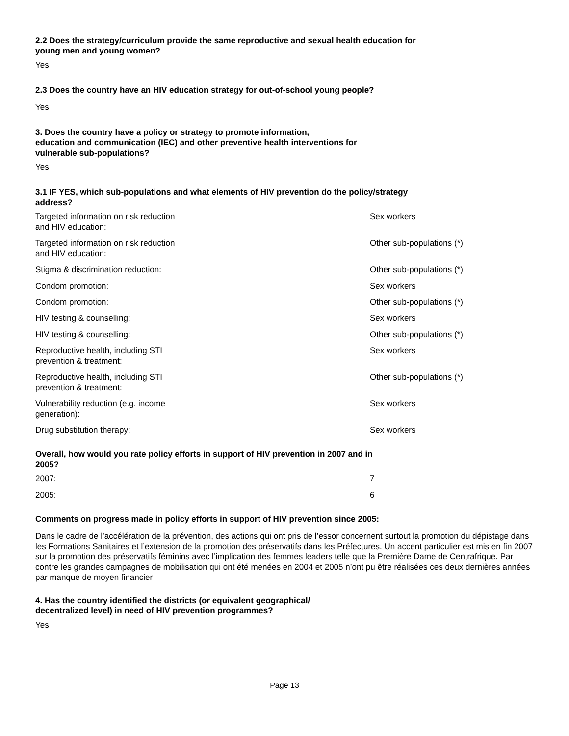2.2 Does the strategy/curriculum provide the same reproductive and sexual health education for
young men and young women?
Yes
2.3 Does the country have an HIV education strategy for out-of-school young people?
Yes
3. Does the country have a policy or strategy to promote information,
education and communication (IEC) and other preventive health interventions for
vulnerable sub-populations?
Yes
3.1 IF YES, which sub-populations and what elements of HIV prevention do the policy/strategy
address?
| Targeted information on risk reduction and HIV education: | Sex workers |
| Targeted information on risk reduction and HIV education: | Other sub-populations (*) |
| Stigma & discrimination reduction: | Other sub-populations (*) |
| Condom promotion: | Sex workers |
| Condom promotion: | Other sub-populations (*) |
| HIV testing & counselling: | Sex workers |
| HIV testing & counselling: | Other sub-populations (*) |
| Reproductive health, including STI prevention & treatment: | Sex workers |
| Reproductive health, including STI prevention & treatment: | Other sub-populations (*) |
| Vulnerability reduction (e.g. income generation): | Sex workers |
| Drug substitution therapy: | Sex workers |
Overall, how would you rate policy efforts in support of HIV prevention in 2007 and in
2005?
| 2007: | 7 |
| 2005: | 6 |
Comments on progress made in policy efforts in support of HIV prevention since 2005:
Dans le cadre de l’accélération de la prévention, des actions qui ont pris de l’essor concernent surtout la promotion du dépistage dans les Formations Sanitaires et l’extension de la promotion des préservatifs dans les Préfectures. Un accent particulier est mis en fin 2007 sur la promotion des préservatifs féminins avec l’implication des femmes leaders telle que la Première Dame de Centrafrique. Par contre les grandes campagnes de mobilisation qui ont été menées en 2004 et 2005 n’ont pu être réalisées ces deux dernières années par manque de moyen financier
4. Has the country identified the districts (or equivalent geographical/
decentralized level) in need of HIV prevention programmes?
Yes
Page 13